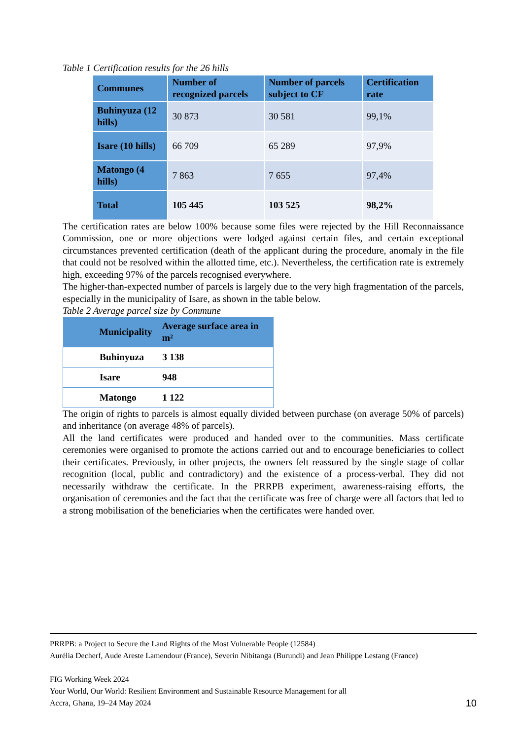Table 1 Certification results for the 26 hills
| Communes | Number of recognized parcels | Number of parcels subject to CF | Certification rate |
| --- | --- | --- | --- |
| Buhinyuza (12 hills) | 30 873 | 30 581 | 99,1% |
| Isare (10 hills) | 66 709 | 65 289 | 97,9% |
| Matongo (4 hills) | 7 863 | 7 655 | 97,4% |
| Total | 105 445 | 103 525 | 98,2% |
The certification rates are below 100% because some files were rejected by the Hill Reconnaissance Commission, one or more objections were lodged against certain files, and certain exceptional circumstances prevented certification (death of the applicant during the procedure, anomaly in the file that could not be resolved within the allotted time, etc.). Nevertheless, the certification rate is extremely high, exceeding 97% of the parcels recognised everywhere.
The higher-than-expected number of parcels is largely due to the very high fragmentation of the parcels, especially in the municipality of Isare, as shown in the table below.
Table 2 Average parcel size by Commune
| Municipality | Average surface area in m² |
| --- | --- |
| Buhinyuza | 3 138 |
| Isare | 948 |
| Matongo | 1 122 |
The origin of rights to parcels is almost equally divided between purchase (on average 50% of parcels) and inheritance (on average 48% of parcels).
All the land certificates were produced and handed over to the communities. Mass certificate ceremonies were organised to promote the actions carried out and to encourage beneficiaries to collect their certificates. Previously, in other projects, the owners felt reassured by the single stage of collar recognition (local, public and contradictory) and the existence of a process-verbal. They did not necessarily withdraw the certificate. In the PRRPB experiment, awareness-raising efforts, the organisation of ceremonies and the fact that the certificate was free of charge were all factors that led to a strong mobilisation of the beneficiaries when the certificates were handed over.
PRRPB: a Project to Secure the Land Rights of the Most Vulnerable People (12584)
Aurélia Decherf, Aude Areste Lamendour (France), Severin Nibitanga (Burundi) and Jean Philippe Lestang (France)
FIG Working Week 2024
Your World, Our World: Resilient Environment and Sustainable Resource Management for all
Accra, Ghana, 19–24 May 2024
10